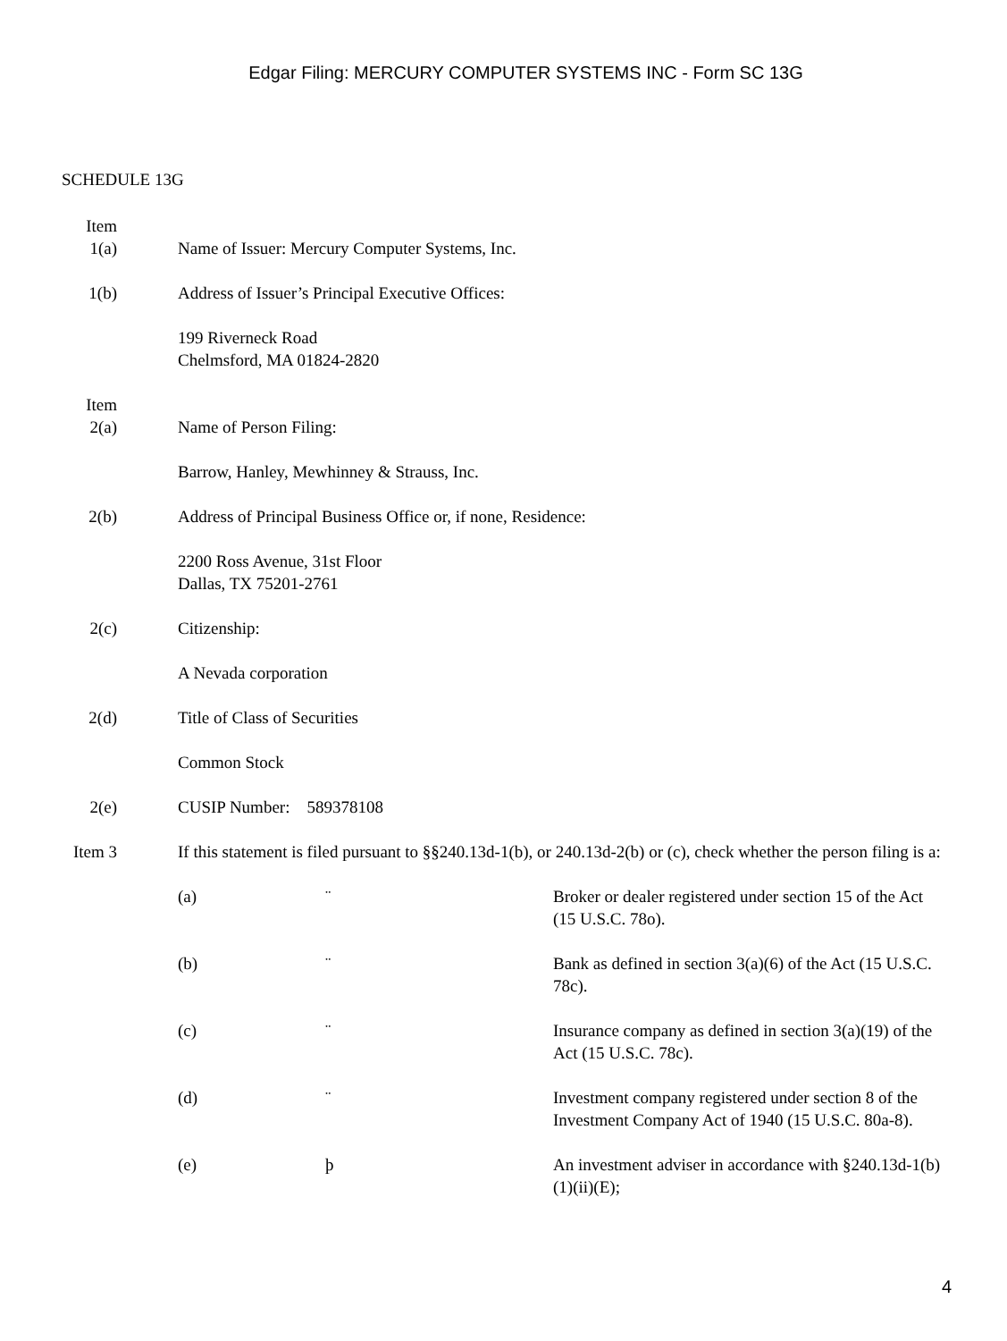Edgar Filing: MERCURY COMPUTER SYSTEMS INC - Form SC 13G
SCHEDULE 13G
Item
1(a)
Name of Issuer: Mercury Computer Systems, Inc.
1(b) Address of Issuer’s Principal Executive Offices:
199 Riverneck Road
Chelmsford, MA 01824-2820
Item
2(a)
Name of Person Filing:
Barrow, Hanley, Mewhinney & Strauss, Inc.
2(b) Address of Principal Business Office or, if none, Residence:
2200 Ross Avenue, 31st Floor
Dallas, TX 75201-2761
2(c) Citizenship:
A Nevada corporation
2(d) Title of Class of Securities
Common Stock
2(e) CUSIP Number: 589378108
Item 3
If this statement is filed pursuant to §§240.13d-1(b), or 240.13d-2(b) or (c), check whether the person filing is a:
(a) ¨ Broker or dealer registered under section 15 of the Act (15 U.S.C. 78o).
(b) ¨ Bank as defined in section 3(a)(6) of the Act (15 U.S.C. 78c).
(c) ¨ Insurance company as defined in section 3(a)(19) of the Act (15 U.S.C. 78c).
(d) ¨ Investment company registered under section 8 of the Investment Company Act of 1940 (15 U.S.C. 80a-8).
(e) þ An investment adviser in accordance with §240.13d-1(b)(1)(ii)(E);
4